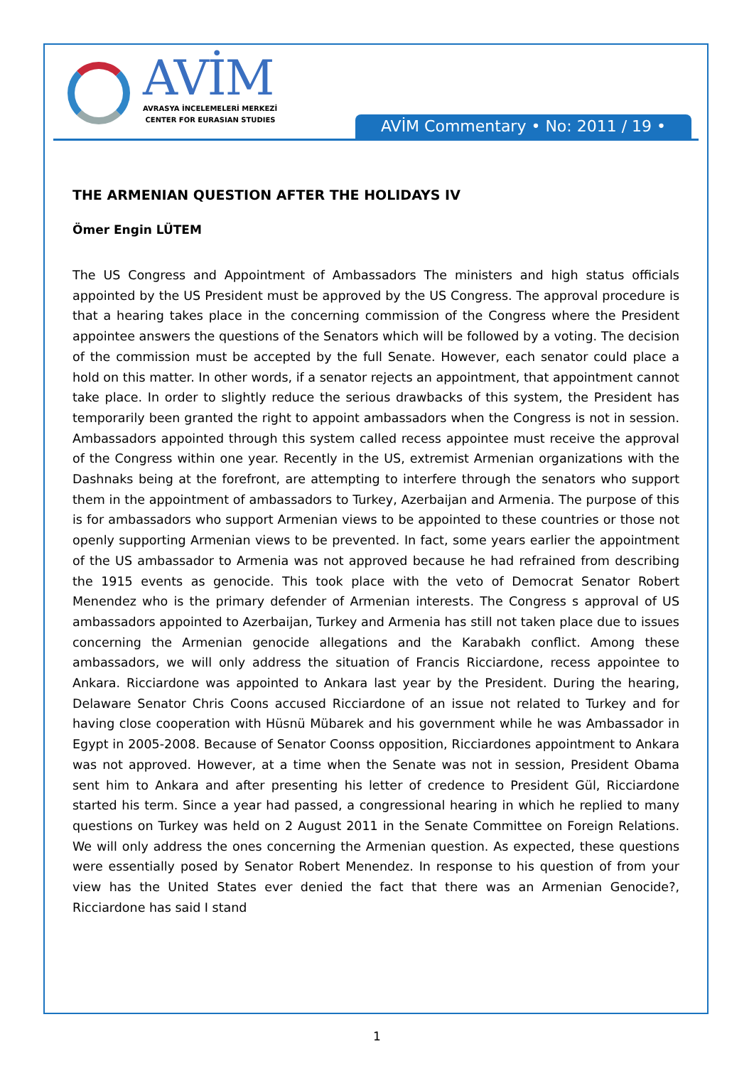AVİM
AVRASYA İNCELEMELERİ MERKEZİ
CENTER FOR EURASIAN STUDIES
AVİM Commentary • No: 2011 / 19 •
THE ARMENIAN QUESTION AFTER THE HOLIDAYS IV
Ömer Engin LÜTEM
The US Congress and Appointment of Ambassadors The ministers and high status officials appointed by the US President must be approved by the US Congress. The approval procedure is that a hearing takes place in the concerning commission of the Congress where the President appointee answers the questions of the Senators which will be followed by a voting. The decision of the commission must be accepted by the full Senate. However, each senator could place a hold on this matter. In other words, if a senator rejects an appointment, that appointment cannot take place. In order to slightly reduce the serious drawbacks of this system, the President has temporarily been granted the right to appoint ambassadors when the Congress is not in session. Ambassadors appointed through this system called recess appointee must receive the approval of the Congress within one year. Recently in the US, extremist Armenian organizations with the Dashnaks being at the forefront, are attempting to interfere through the senators who support them in the appointment of ambassadors to Turkey, Azerbaijan and Armenia. The purpose of this is for ambassadors who support Armenian views to be appointed to these countries or those not openly supporting Armenian views to be prevented. In fact, some years earlier the appointment of the US ambassador to Armenia was not approved because he had refrained from describing the 1915 events as genocide. This took place with the veto of Democrat Senator Robert Menendez who is the primary defender of Armenian interests. The Congress s approval of US ambassadors appointed to Azerbaijan, Turkey and Armenia has still not taken place due to issues concerning the Armenian genocide allegations and the Karabakh conflict. Among these ambassadors, we will only address the situation of Francis Ricciardone, recess appointee to Ankara. Ricciardone was appointed to Ankara last year by the President. During the hearing, Delaware Senator Chris Coons accused Ricciardone of an issue not related to Turkey and for having close cooperation with Hüsnü Mübarek and his government while he was Ambassador in Egypt in 2005-2008. Because of Senator Coonss opposition, Ricciardones appointment to Ankara was not approved. However, at a time when the Senate was not in session, President Obama sent him to Ankara and after presenting his letter of credence to President Gül, Ricciardone started his term. Since a year had passed, a congressional hearing in which he replied to many questions on Turkey was held on 2 August 2011 in the Senate Committee on Foreign Relations. We will only address the ones concerning the Armenian question. As expected, these questions were essentially posed by Senator Robert Menendez. In response to his question of from your view has the United States ever denied the fact that there was an Armenian Genocide?, Ricciardone has said I stand
1